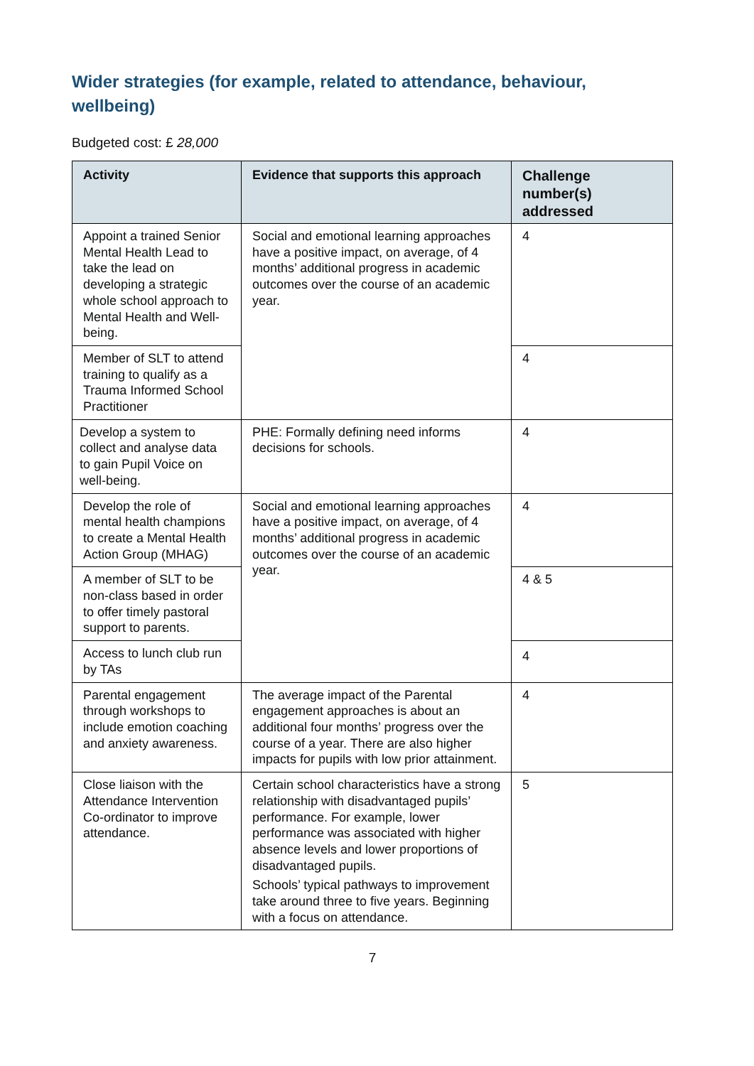Wider strategies (for example, related to attendance, behaviour, wellbeing)
Budgeted cost: £ 28,000
| Activity | Evidence that supports this approach | Challenge number(s) addressed |
| --- | --- | --- |
| Appoint a trained Senior Mental Health Lead to take the lead on developing a strategic whole school approach to Mental Health and Well-being. | Social and emotional learning approaches have a positive impact, on average, of 4 months’ additional progress in academic outcomes over the course of an academic year. | 4 |
| Member of SLT to attend training to qualify as a Trauma Informed School Practitioner | | 4 |
| Develop a system to collect and analyse data to gain Pupil Voice on well-being. | PHE: Formally defining need informs decisions for schools. | 4 |
| Develop the role of mental health champions to create a Mental Health Action Group (MHAG) | Social and emotional learning approaches have a positive impact, on average, of 4 months’ additional progress in academic outcomes over the course of an academic year. | 4 |
| A member of SLT to be non-class based in order to offer timely pastoral support to parents. | | 4 & 5 |
| Access to lunch club run by TAs | | 4 |
| Parental engagement through workshops to include emotion coaching and anxiety awareness. | The average impact of the Parental engagement approaches is about an additional four months’ progress over the course of a year. There are also higher impacts for pupils with low prior attainment. | 4 |
| Close liaison with the Attendance Intervention Co-ordinator to improve attendance. | Certain school characteristics have a strong relationship with disadvantaged pupils’ performance. For example, lower performance was associated with higher absence levels and lower proportions of disadvantaged pupils. Schools’ typical pathways to improvement take around three to five years. Beginning with a focus on attendance. | 5 |
7